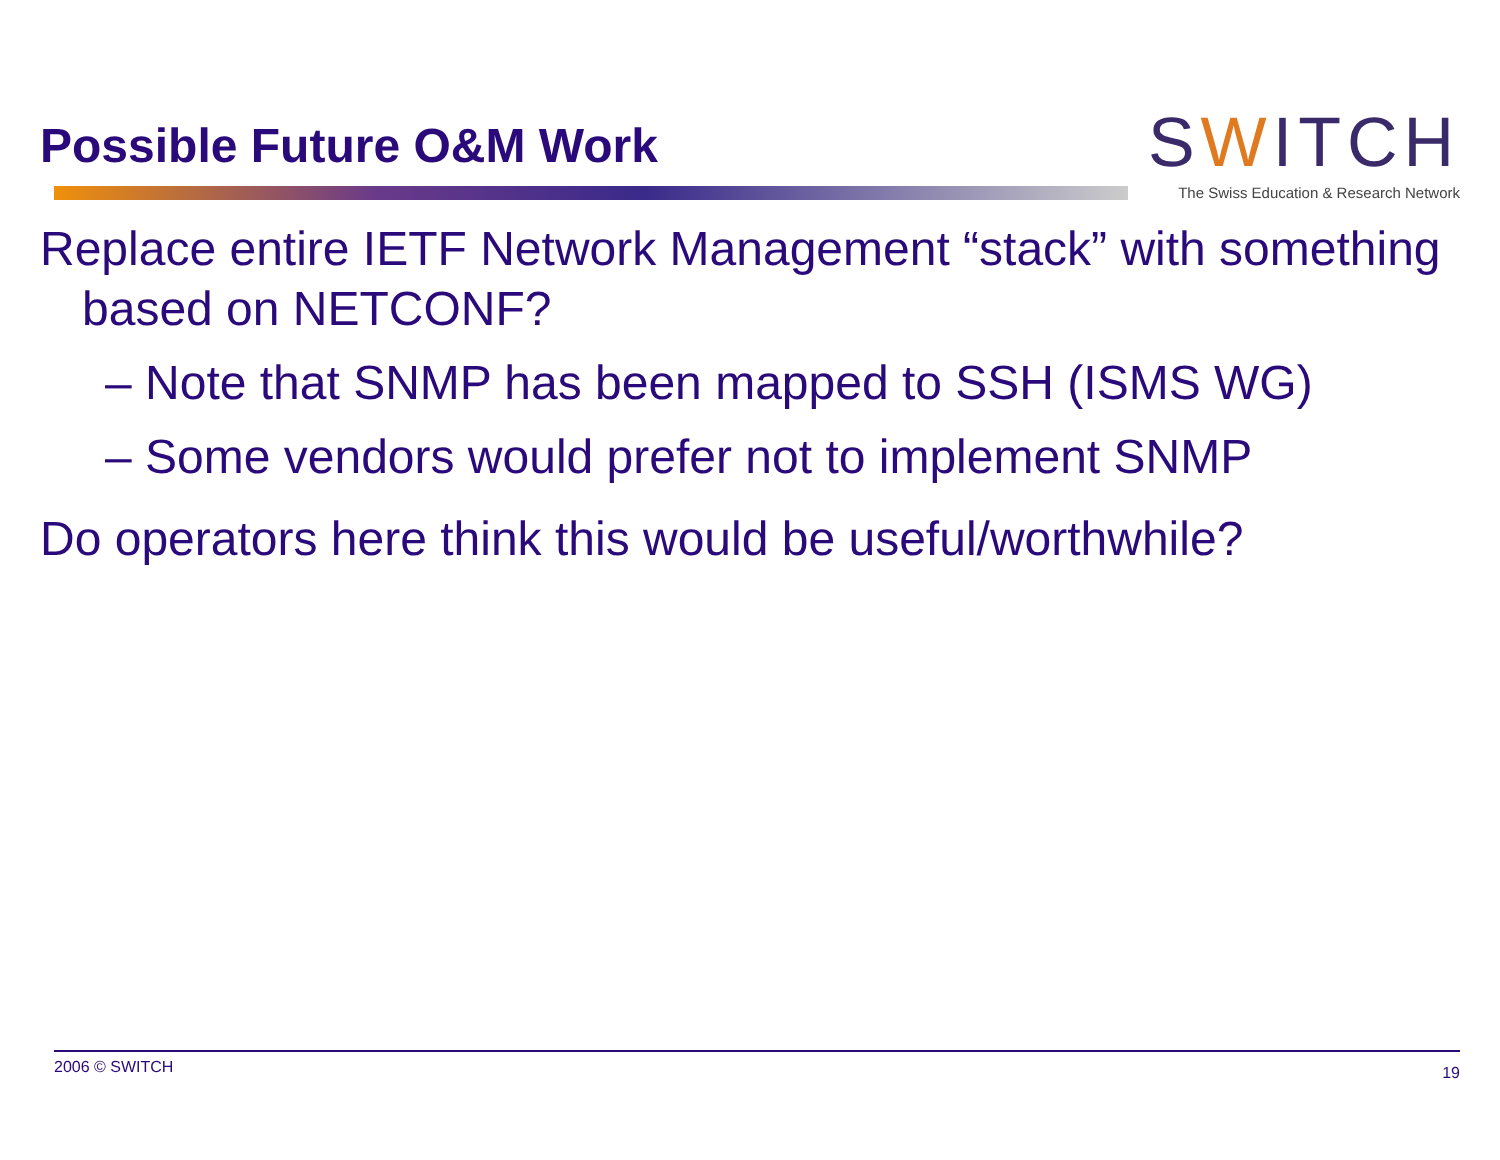Possible Future O&M Work
SWITCH
The Swiss Education & Research Network
Replace entire IETF Network Management “stack” with something based on NETCONF?
– Note that SNMP has been mapped to SSH (ISMS WG)
– Some vendors would prefer not to implement SNMP
Do operators here think this would be useful/worthwhile?
2006 © SWITCH 19